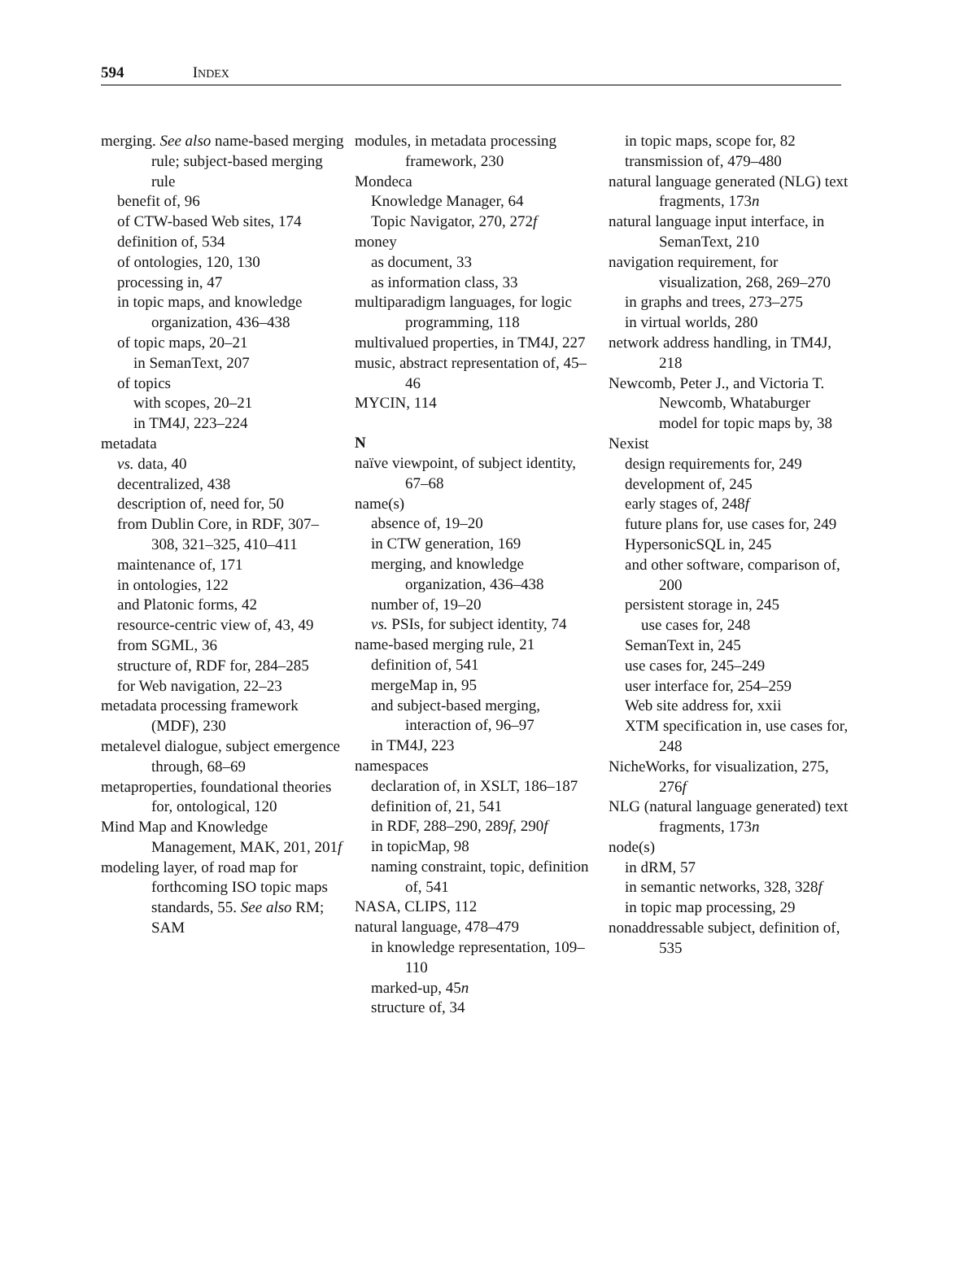594 INDEX
merging. See also name-based merging rule; subject-based merging rule
benefit of, 96
of CTW-based Web sites, 174
definition of, 534
of ontologies, 120, 130
processing in, 47
in topic maps, and knowledge organization, 436–438
of topic maps, 20–21
in SemanText, 207
of topics
with scopes, 20–21
in TM4J, 223–224
metadata
vs. data, 40
decentralized, 438
description of, need for, 50
from Dublin Core, in RDF, 307–308, 321–325, 410–411
maintenance of, 171
in ontologies, 122
and Platonic forms, 42
resource-centric view of, 43, 49
from SGML, 36
structure of, RDF for, 284–285
for Web navigation, 22–23
metadata processing framework (MDF), 230
metalevel dialogue, subject emergence through, 68–69
metaproperties, foundational theories for, ontological, 120
Mind Map and Knowledge Management, MAK, 201, 201f
modeling layer, of road map for forthcoming ISO topic maps standards, 55. See also RM; SAM
modules, in metadata processing framework, 230
Mondeca
Knowledge Manager, 64
Topic Navigator, 270, 272f
money
as document, 33
as information class, 33
multiparadigm languages, for logic programming, 118
multivalued properties, in TM4J, 227
music, abstract representation of, 45–46
MYCIN, 114
N
naïve viewpoint, of subject identity, 67–68
name(s)
absence of, 19–20
in CTW generation, 169
merging, and knowledge organization, 436–438
number of, 19–20
vs. PSIs, for subject identity, 74
name-based merging rule, 21
definition of, 541
mergeMap in, 95
and subject-based merging, interaction of, 96–97
in TM4J, 223
namespaces
declaration of, in XSLT, 186–187
definition of, 21, 541
in RDF, 288–290, 289f, 290f
in topicMap, 98
naming constraint, topic, definition of, 541
NASA, CLIPS, 112
natural language, 478–479
in knowledge representation, 109–110
marked-up, 45n
structure of, 34
in topic maps, scope for, 82
transmission of, 479–480
natural language generated (NLG) text fragments, 173n
natural language input interface, in SemanText, 210
navigation requirement, for visualization, 268, 269–270
in graphs and trees, 273–275
in virtual worlds, 280
network address handling, in TM4J, 218
Newcomb, Peter J., and Victoria T. Newcomb, Whataburger model for topic maps by, 38
Nexist
design requirements for, 249
development of, 245
early stages of, 248f
future plans for, use cases for, 249
HypersonicSQL in, 245
and other software, comparison of, 200
persistent storage in, 245
use cases for, 248
SemanText in, 245
use cases for, 245–249
user interface for, 254–259
Web site address for, xxii
XTM specification in, use cases for, 248
NicheWorks, for visualization, 275, 276f
NLG (natural language generated) text fragments, 173n
node(s)
in dRM, 57
in semantic networks, 328, 328f
in topic map processing, 29
nonaddressable subject, definition of, 535